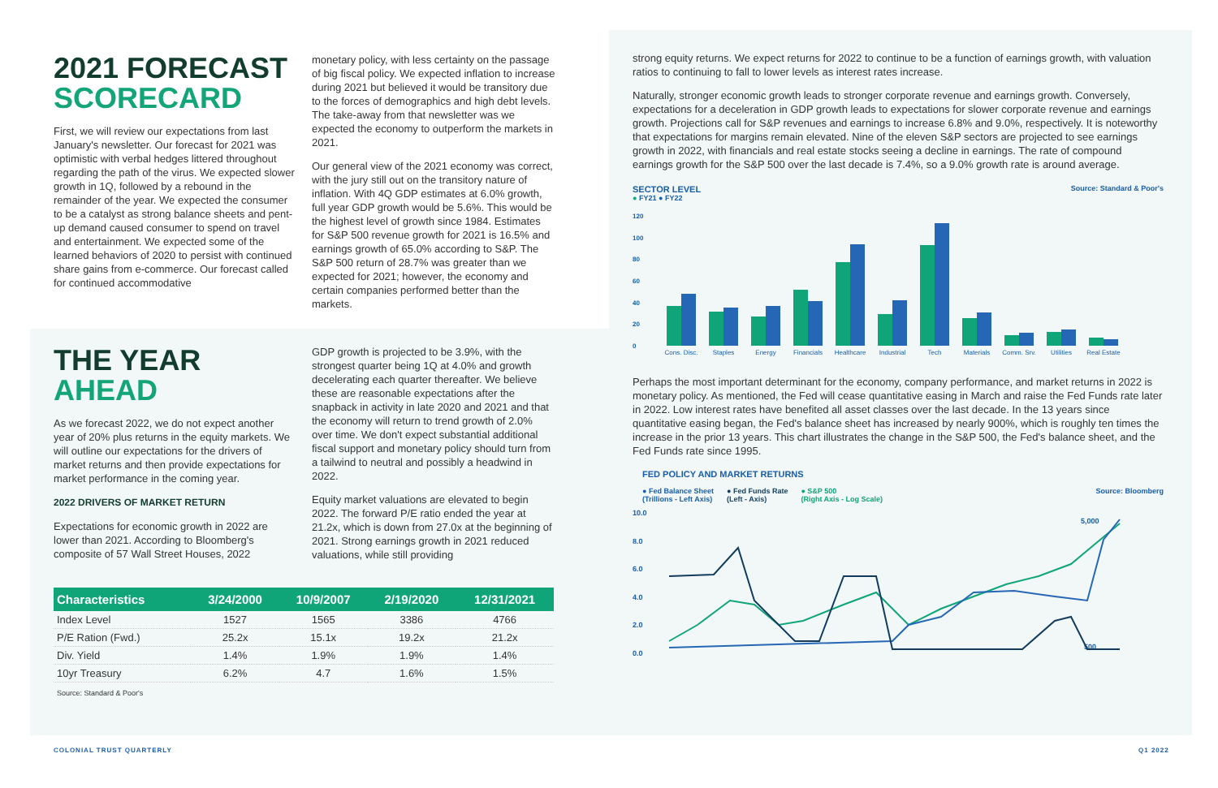2021 FORECAST
SCORECARD
First, we will review our expectations from last January's newsletter. Our forecast for 2021 was optimistic with verbal hedges littered throughout regarding the path of the virus. We expected slower growth in 1Q, followed by a rebound in the remainder of the year. We expected the consumer to be a catalyst as strong balance sheets and pent-up demand caused consumer to spend on travel and entertainment. We expected some of the learned behaviors of 2020 to persist with continued share gains from e-commerce. Our forecast called for continued accommodative
monetary policy, with less certainty on the passage of big fiscal policy. We expected inflation to increase during 2021 but believed it would be transitory due to the forces of demographics and high debt levels. The take-away from that newsletter was we expected the economy to outperform the markets in 2021.
Our general view of the 2021 economy was correct, with the jury still out on the transitory nature of inflation. With 4Q GDP estimates at 6.0% growth, full year GDP growth would be 5.6%. This would be the highest level of growth since 1984. Estimates for S&P 500 revenue growth for 2021 is 16.5% and earnings growth of 65.0% according to S&P. The S&P 500 return of 28.7% was greater than we expected for 2021; however, the economy and certain companies performed better than the markets.
THE YEAR
AHEAD
As we forecast 2022, we do not expect another year of 20% plus returns in the equity markets. We will outline our expectations for the drivers of market returns and then provide expectations for market performance in the coming year.
2022 DRIVERS OF MARKET RETURN
Expectations for economic growth in 2022 are lower than 2021. According to Bloomberg's composite of 57 Wall Street Houses, 2022
GDP growth is projected to be 3.9%, with the strongest quarter being 1Q at 4.0% and growth decelerating each quarter thereafter. We believe these are reasonable expectations after the snapback in activity in late 2020 and 2021 and that the economy will return to trend growth of 2.0% over time. We don't expect substantial additional fiscal support and monetary policy should turn from a tailwind to neutral and possibly a headwind in 2022.
Equity market valuations are elevated to begin 2022. The forward P/E ratio ended the year at 21.2x, which is down from 27.0x at the beginning of 2021. Strong earnings growth in 2021 reduced valuations, while still providing
| Characteristics | 3/24/2000 | 10/9/2007 | 2/19/2020 | 12/31/2021 |
| --- | --- | --- | --- | --- |
| Index Level | 1527 | 1565 | 3386 | 4766 |
| P/E Ration (Fwd.) | 25.2x | 15.1x | 19.2x | 21.2x |
| Div. Yield | 1.4% | 1.9% | 1.9% | 1.4% |
| 10yr Treasury | 6.2% | 4.7 | 1.6% | 1.5% |
Source: Standard & Poor's
strong equity returns. We expect returns for 2022 to continue to be a function of earnings growth, with valuation ratios to continuing to fall to lower levels as interest rates increase.
Naturally, stronger economic growth leads to stronger corporate revenue and earnings growth. Conversely, expectations for a deceleration in GDP growth leads to expectations for slower corporate revenue and earnings growth. Projections call for S&P revenues and earnings to increase 6.8% and 9.0%, respectively. It is noteworthy that expectations for margins remain elevated. Nine of the eleven S&P sectors are projected to see earnings growth in 2022, with financials and real estate stocks seeing a decline in earnings. The rate of compound earnings growth for the S&P 500 over the last decade is 7.4%, so a 9.0% growth rate is around average.
SECTOR LEVEL Source: Standard & Poor's
● FY21 ● FY22
120
100
80
60
40
20
0
Cons. Disc.
Staples
Energy
Financials
Healthcare
Industrial
Tech
Materials
Comm. Srv.
Utilities
Real Estate
Perhaps the most important determinant for the economy, company performance, and market returns in 2022 is monetary policy. As mentioned, the Fed will cease quantitative easing in March and raise the Fed Funds rate later in 2022. Low interest rates have benefited all asset classes over the last decade. In the 13 years since quantitative easing began, the Fed's balance sheet has increased by nearly 900%, which is roughly ten times the increase in the prior 13 years. This chart illustrates the change in the S&P 500, the Fed's balance sheet, and the Fed Funds rate since 1995.
FED POLICY AND MARKET RETURNS
● Fed Balance Sheet
(Trillions - Left Axis) ● Fed Funds Rate
(Left - Axis) ● S&P 500
(Right Axis - Log Scale) Source: Bloomberg
10.0
8.0
6.0
4.0
2.0
0.0
5,000
500
COLONIAL TRUST QUARTERLY Q1 2022